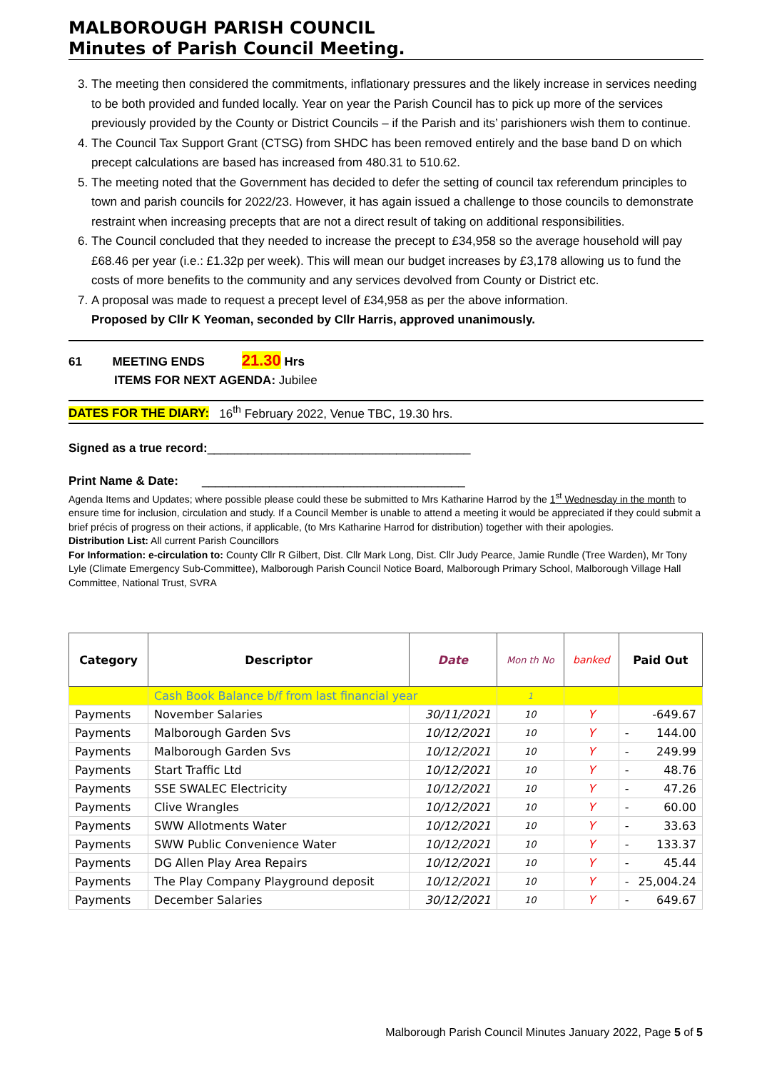MALBOROUGH PARISH COUNCIL
Minutes of Parish Council Meeting.
3. The meeting then considered the commitments, inflationary pressures and the likely increase in services needing to be both provided and funded locally. Year on year the Parish Council has to pick up more of the services previously provided by the County or District Councils – if the Parish and its’ parishioners wish them to continue.
4. The Council Tax Support Grant (CTSG) from SHDC has been removed entirely and the base band D on which precept calculations are based has increased from 480.31 to 510.62.
5. The meeting noted that the Government has decided to defer the setting of council tax referendum principles to town and parish councils for 2022/23. However, it has again issued a challenge to those councils to demonstrate restraint when increasing precepts that are not a direct result of taking on additional responsibilities.
6. The Council concluded that they needed to increase the precept to £34,958 so the average household will pay £68.46 per year (i.e.: £1.32p per week). This will mean our budget increases by £3,178 allowing us to fund the costs of more benefits to the community and any services devolved from County or District etc.
7. A proposal was made to request a precept level of £34,958 as per the above information.
Proposed by Cllr K Yeoman, seconded by Cllr Harris, approved unanimously.
61 MEETING ENDS 21.30 Hrs
ITEMS FOR NEXT AGENDA: Jubilee
DATES FOR THE DIARY: 16<sup>th</sup> February 2022, Venue TBC, 19.30 hrs.
Signed as a true record:_______________________________________
Print Name & Date: _______________________________________
Agenda Items and Updates; where possible please could these be submitted to Mrs Katharine Harrod by the 1<sup>st</sup> Wednesday in the month to ensure time for inclusion, circulation and study. If a Council Member is unable to attend a meeting it would be appreciated if they could submit a brief précis of progress on their actions, if applicable, (to Mrs Katharine Harrod for distribution) together with their apologies.
Distribution List: All current Parish Councillors
For Information: e-circulation to: County Cllr R Gilbert, Dist. Cllr Mark Long, Dist. Cllr Judy Pearce, Jamie Rundle (Tree Warden), Mr Tony Lyle (Climate Emergency Sub-Committee), Malborough Parish Council Notice Board, Malborough Primary School, Malborough Village Hall Committee, National Trust, SVRA
| Category | Descriptor | Date | Mon th No | banked | Paid Out |
| --- | --- | --- | --- | --- | --- |
| | Cash Book Balance b/f from last financial year | | 1 | | |
| Payments | November Salaries | 30/11/2021 | 10 | Y | - 649.67 |
| Payments | Malborough Garden Svs | 10/12/2021 | 10 | Y | - 144.00 |
| Payments | Malborough Garden Svs | 10/12/2021 | 10 | Y | - 249.99 |
| Payments | Start Traffic Ltd | 10/12/2021 | 10 | Y | - 48.76 |
| Payments | SSE SWALEC Electricity | 10/12/2021 | 10 | Y | - 47.26 |
| Payments | Clive Wrangles | 10/12/2021 | 10 | Y | - 60.00 |
| Payments | SWW Allotments Water | 10/12/2021 | 10 | Y | - 33.63 |
| Payments | SWW Public Convenience Water | 10/12/2021 | 10 | Y | - 133.37 |
| Payments | DG Allen Play Area Repairs | 10/12/2021 | 10 | Y | - 45.44 |
| Payments | The Play Company Playground deposit | 10/12/2021 | 10 | Y | - 25,004.24 |
| Payments | December Salaries | 30/12/2021 | 10 | Y | - 649.67 |
Malborough Parish Council Minutes January 2022, Page 5 of 5